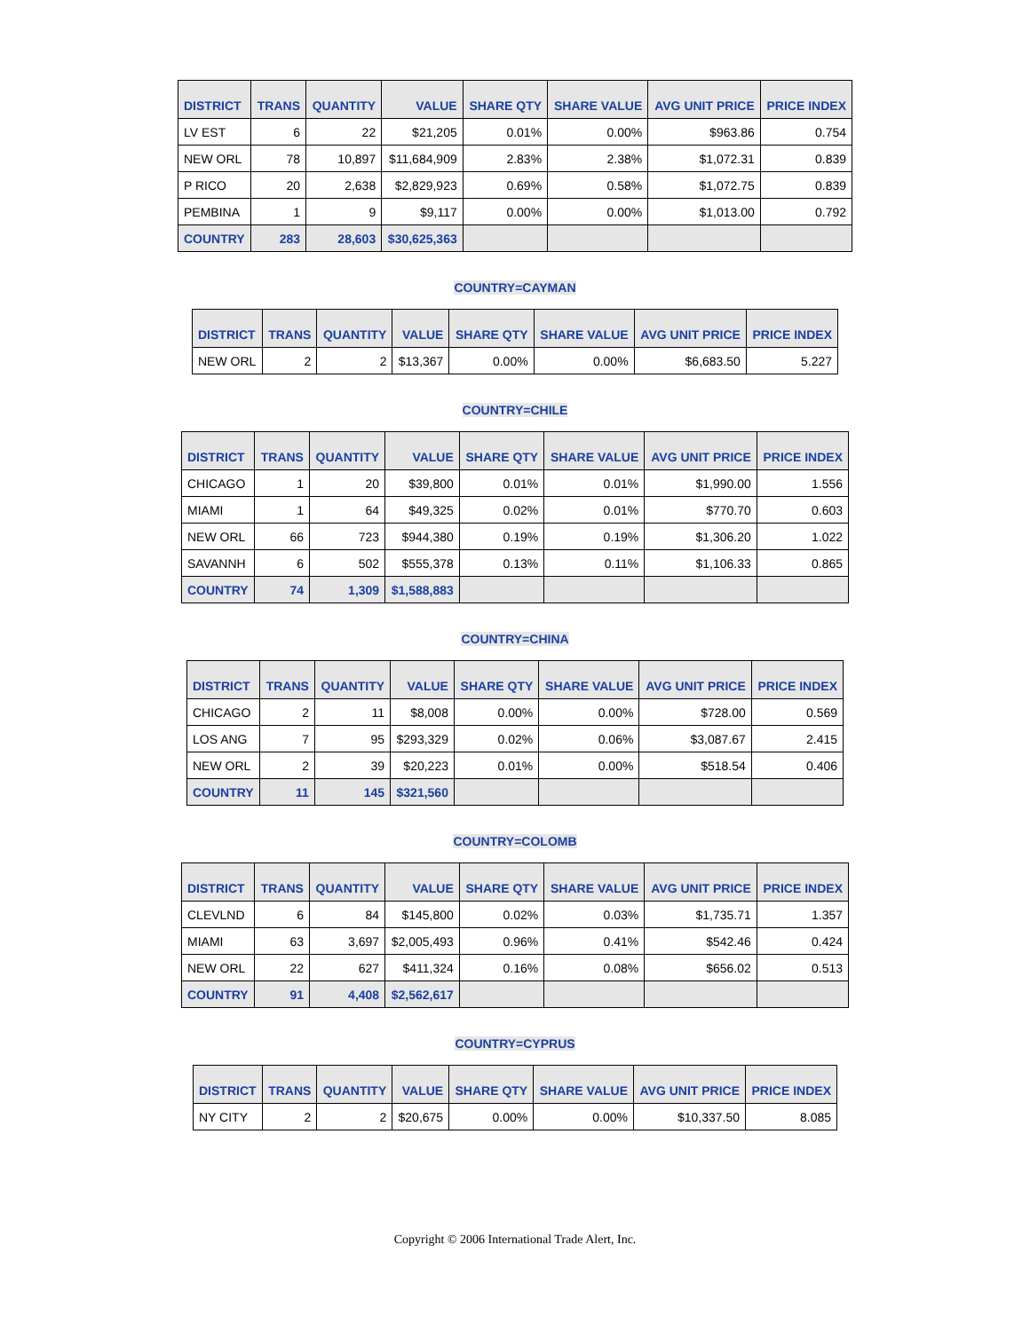| DISTRICT | TRANS | QUANTITY | VALUE | SHARE QTY | SHARE VALUE | AVG UNIT PRICE | PRICE INDEX |
| --- | --- | --- | --- | --- | --- | --- | --- |
| LV EST | 6 | 22 | $21,205 | 0.01% | 0.00% | $963.86 | 0.754 |
| NEW ORL | 78 | 10,897 | $11,684,909 | 2.83% | 2.38% | $1,072.31 | 0.839 |
| P RICO | 20 | 2,638 | $2,829,923 | 0.69% | 0.58% | $1,072.75 | 0.839 |
| PEMBINA | 1 | 9 | $9,117 | 0.00% | 0.00% | $1,013.00 | 0.792 |
| COUNTRY | 283 | 28,603 | $30,625,363 | | | | |
COUNTRY=CAYMAN
| DISTRICT | TRANS | QUANTITY | VALUE | SHARE QTY | SHARE VALUE | AVG UNIT PRICE | PRICE INDEX |
| --- | --- | --- | --- | --- | --- | --- | --- |
| NEW ORL | 2 | 2 | $13,367 | 0.00% | 0.00% | $6,683.50 | 5.227 |
COUNTRY=CHILE
| DISTRICT | TRANS | QUANTITY | VALUE | SHARE QTY | SHARE VALUE | AVG UNIT PRICE | PRICE INDEX |
| --- | --- | --- | --- | --- | --- | --- | --- |
| CHICAGO | 1 | 20 | $39,800 | 0.01% | 0.01% | $1,990.00 | 1.556 |
| MIAMI | 1 | 64 | $49,325 | 0.02% | 0.01% | $770.70 | 0.603 |
| NEW ORL | 66 | 723 | $944,380 | 0.19% | 0.19% | $1,306.20 | 1.022 |
| SAVANNH | 6 | 502 | $555,378 | 0.13% | 0.11% | $1,106.33 | 0.865 |
| COUNTRY | 74 | 1,309 | $1,588,883 | | | | |
COUNTRY=CHINA
| DISTRICT | TRANS | QUANTITY | VALUE | SHARE QTY | SHARE VALUE | AVG UNIT PRICE | PRICE INDEX |
| --- | --- | --- | --- | --- | --- | --- | --- |
| CHICAGO | 2 | 11 | $8,008 | 0.00% | 0.00% | $728.00 | 0.569 |
| LOS ANG | 7 | 95 | $293,329 | 0.02% | 0.06% | $3,087.67 | 2.415 |
| NEW ORL | 2 | 39 | $20,223 | 0.01% | 0.00% | $518.54 | 0.406 |
| COUNTRY | 11 | 145 | $321,560 | | | | |
COUNTRY=COLOMB
| DISTRICT | TRANS | QUANTITY | VALUE | SHARE QTY | SHARE VALUE | AVG UNIT PRICE | PRICE INDEX |
| --- | --- | --- | --- | --- | --- | --- | --- |
| CLEVLND | 6 | 84 | $145,800 | 0.02% | 0.03% | $1,735.71 | 1.357 |
| MIAMI | 63 | 3,697 | $2,005,493 | 0.96% | 0.41% | $542.46 | 0.424 |
| NEW ORL | 22 | 627 | $411,324 | 0.16% | 0.08% | $656.02 | 0.513 |
| COUNTRY | 91 | 4,408 | $2,562,617 | | | | |
COUNTRY=CYPRUS
| DISTRICT | TRANS | QUANTITY | VALUE | SHARE QTY | SHARE VALUE | AVG UNIT PRICE | PRICE INDEX |
| --- | --- | --- | --- | --- | --- | --- | --- |
| NY CITY | 2 | 2 | $20,675 | 0.00% | 0.00% | $10,337.50 | 8.085 |
Copyright © 2006 International Trade Alert, Inc.